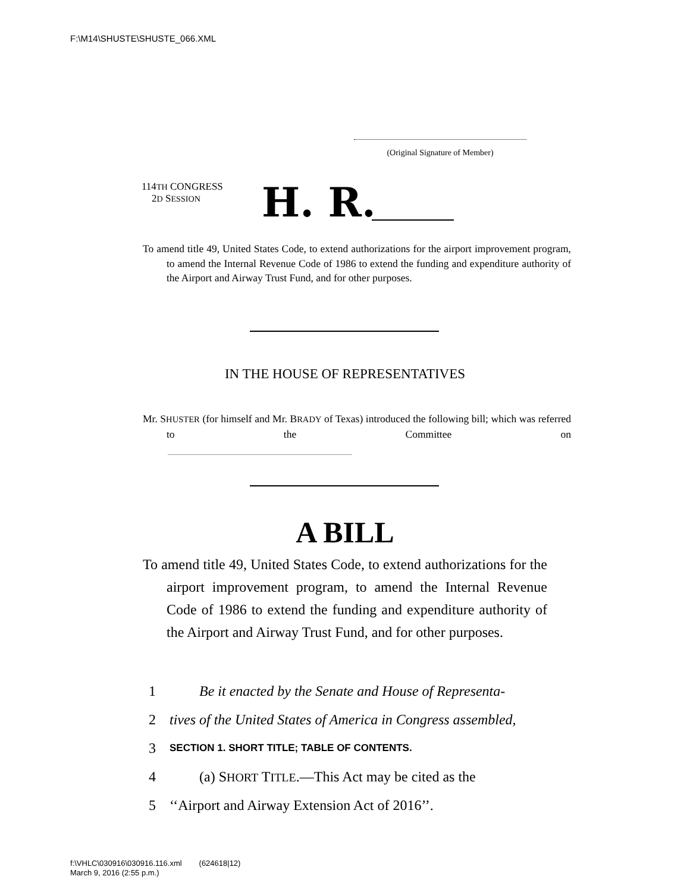F:\M14\SHUSTE\SHUSTE_066.XML
(Original Signature of Member)
114TH CONGRESS
2D SESSION
H. R.
To amend title 49, United States Code, to extend authorizations for the airport improvement program, to amend the Internal Revenue Code of 1986 to extend the funding and expenditure authority of the Airport and Airway Trust Fund, and for other purposes.
IN THE HOUSE OF REPRESENTATIVES
Mr. SHUSTER (for himself and Mr. BRADY of Texas) introduced the following bill; which was referred to the Committee on
A BILL
To amend title 49, United States Code, to extend authoriza­tions for the airport improvement program, to amend the Internal Revenue Code of 1986 to extend the funding and expenditure authority of the Airport and Airway Trust Fund, and for other purposes.
1 Be it enacted by the Senate and House of Representa-
2 tives of the United States of America in Congress assembled,
3 SECTION 1. SHORT TITLE; TABLE OF CONTENTS.
4 (a) SHORT TITLE.—This Act may be cited as the
5 ‘‘Airport and Airway Extension Act of 2016’’.
f:\VHLC\030916\030916.116.xml (624618|12)
March 9, 2016 (2:55 p.m.)